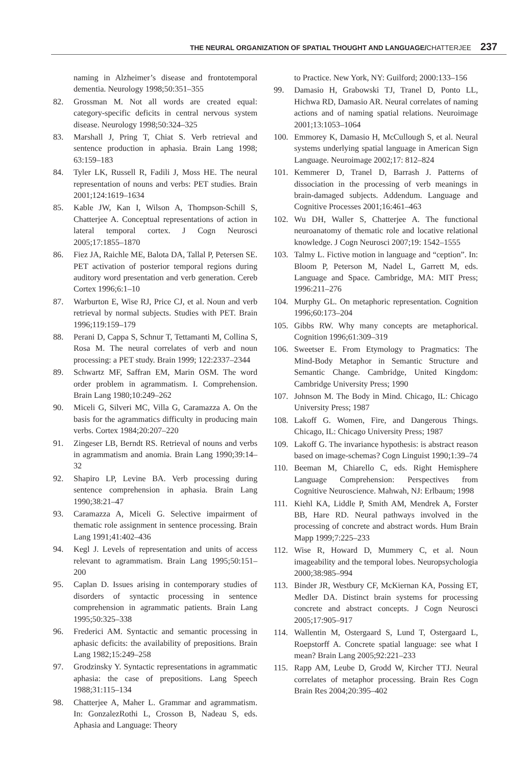THE NEURAL ORGANIZATION OF SPATIAL THOUGHT AND LANGUAGE/CHATTERJEE 237
naming in Alzheimer’s disease and frontotemporal dementia. Neurology 1998;50:351–355
82. Grossman M. Not all words are created equal: category-specific deficits in central nervous system disease. Neurology 1998;50:324–325
83. Marshall J, Pring T, Chiat S. Verb retrieval and sentence production in aphasia. Brain Lang 1998; 63:159–183
84. Tyler LK, Russell R, Fadili J, Moss HE. The neural representation of nouns and verbs: PET studies. Brain 2001;124:1619–1634
85. Kable JW, Kan I, Wilson A, Thompson-Schill S, Chatterjee A. Conceptual representations of action in lateral temporal cortex. J Cogn Neurosci 2005;17:1855–1870
86. Fiez JA, Raichle ME, Balota DA, Tallal P, Petersen SE. PET activation of posterior temporal regions during auditory word presentation and verb generation. Cereb Cortex 1996;6:1–10
87. Warburton E, Wise RJ, Price CJ, et al. Noun and verb retrieval by normal subjects. Studies with PET. Brain 1996;119:159–179
88. Perani D, Cappa S, Schnur T, Tettamanti M, Collina S, Rosa M. The neural correlates of verb and noun processing: a PET study. Brain 1999; 122:2337–2344
89. Schwartz MF, Saffran EM, Marin OSM. The word order problem in agrammatism. I. Comprehension. Brain Lang 1980;10:249–262
90. Miceli G, Silveri MC, Villa G, Caramazza A. On the basis for the agrammatics difficulty in producing main verbs. Cortex 1984;20:207–220
91. Zingeser LB, Berndt RS. Retrieval of nouns and verbs in agrammatism and anomia. Brain Lang 1990;39:14–32
92. Shapiro LP, Levine BA. Verb processing during sentence comprehension in aphasia. Brain Lang 1990;38:21–47
93. Caramazza A, Miceli G. Selective impairment of thematic role assignment in sentence processing. Brain Lang 1991;41:402–436
94. Kegl J. Levels of representation and units of access relevant to agrammatism. Brain Lang 1995;50:151–200
95. Caplan D. Issues arising in contemporary studies of disorders of syntactic processing in sentence comprehension in agrammatic patients. Brain Lang 1995;50:325–338
96. Frederici AM. Syntactic and semantic processing in aphasic deficits: the availability of prepositions. Brain Lang 1982;15:249–258
97. Grodzinsky Y. Syntactic representations in agrammatic aphasia: the case of prepositions. Lang Speech 1988;31:115–134
98. Chatterjee A, Maher L. Grammar and agrammatism. In: GonzalezRothi L, Crosson B, Nadeau S, eds. Aphasia and Language: Theory
to Practice. New York, NY: Guilford; 2000:133–156
99. Damasio H, Grabowski TJ, Tranel D, Ponto LL, Hichwa RD, Damasio AR. Neural correlates of naming actions and of naming spatial relations. Neuroimage 2001;13:1053–1064
100. Emmorey K, Damasio H, McCullough S, et al. Neural systems underlying spatial language in American Sign Language. Neuroimage 2002;17: 812–824
101. Kemmerer D, Tranel D, Barrash J. Patterns of dissociation in the processing of verb meanings in brain-damaged subjects. Addendum. Language and Cognitive Processes 2001;16:461–463
102. Wu DH, Waller S, Chatterjee A. The functional neuroanatomy of thematic role and locative relational knowledge. J Cogn Neurosci 2007;19: 1542–1555
103. Talmy L. Fictive motion in language and “ception”. In: Bloom P, Peterson M, Nadel L, Garrett M, eds. Language and Space. Cambridge, MA: MIT Press; 1996:211–276
104. Murphy GL. On metaphoric representation. Cognition 1996;60:173–204
105. Gibbs RW. Why many concepts are metaphorical. Cognition 1996;61:309–319
106. Sweetser E. From Etymology to Pragmatics: The Mind-Body Metaphor in Semantic Structure and Semantic Change. Cambridge, United Kingdom: Cambridge University Press; 1990
107. Johnson M. The Body in Mind. Chicago, IL: Chicago University Press; 1987
108. Lakoff G. Women, Fire, and Dangerous Things. Chicago, IL: Chicago University Press; 1987
109. Lakoff G. The invariance hypothesis: is abstract reason based on image-schemas? Cogn Linguist 1990;1:39–74
110. Beeman M, Chiarello C, eds. Right Hemisphere Language Comprehension: Perspectives from Cognitive Neuroscience. Mahwah, NJ: Erlbaum; 1998
111. Kiehl KA, Liddle P, Smith AM, Mendrek A, Forster BB, Hare RD. Neural pathways involved in the processing of concrete and abstract words. Hum Brain Mapp 1999;7:225–233
112. Wise R, Howard D, Mummery C, et al. Noun imageability and the temporal lobes. Neuropsychologia 2000;38:985–994
113. Binder JR, Westbury CF, McKiernan KA, Possing ET, Medler DA. Distinct brain systems for processing concrete and abstract concepts. J Cogn Neurosci 2005;17:905–917
114. Wallentin M, Ostergaard S, Lund T, Ostergaard L, Roepstorff A. Concrete spatial language: see what I mean? Brain Lang 2005;92:221–233
115. Rapp AM, Leube D, Grodd W, Kircher TTJ. Neural correlates of metaphor processing. Brain Res Cogn Brain Res 2004;20:395–402